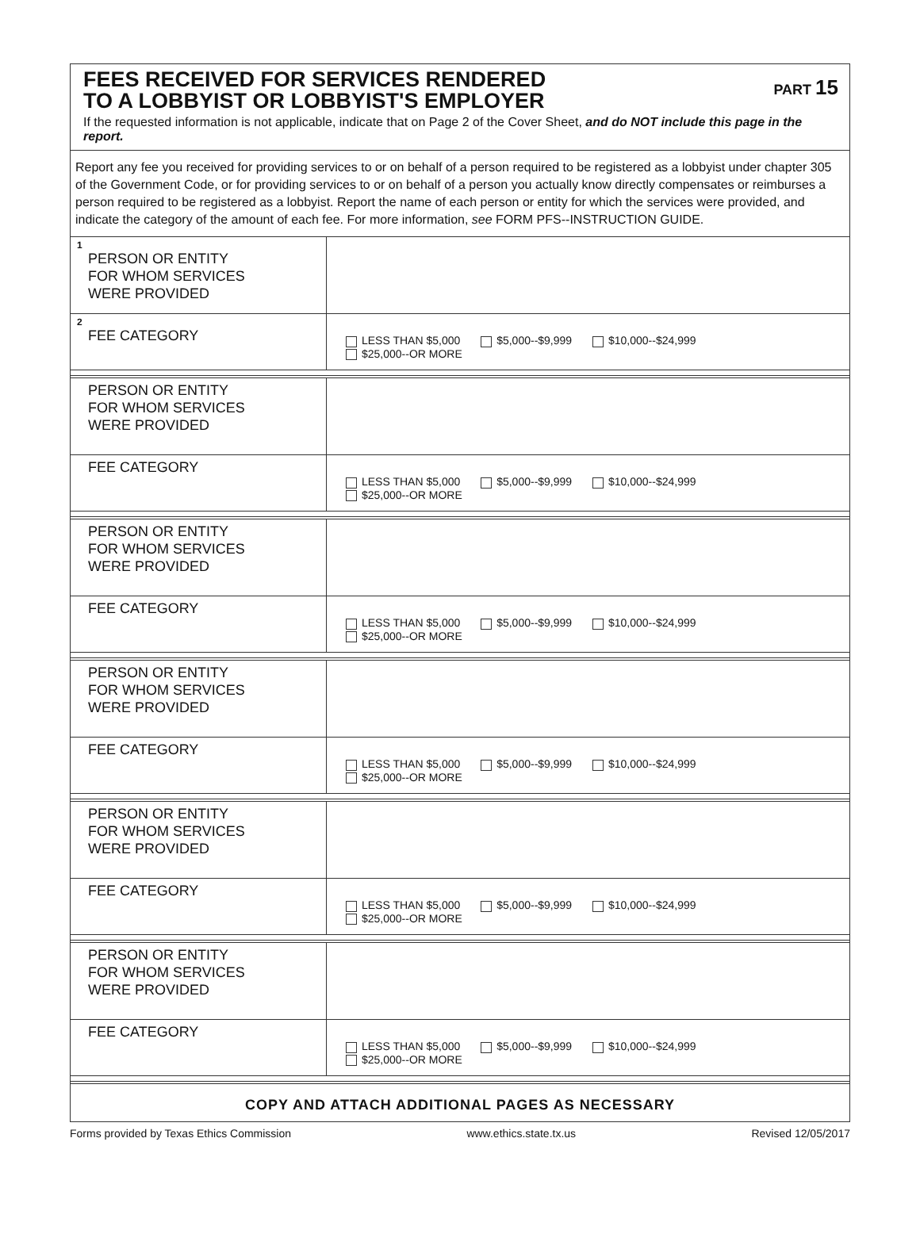FEES RECEIVED FOR SERVICES RENDERED
TO A LOBBYIST OR LOBBYIST'S EMPLOYER
PART 15
If the requested information is not applicable, indicate that on Page 2 of the Cover Sheet, and do NOT include this page in the report.
Report any fee you received for providing services to or on behalf of a person required to be registered as a lobbyist under chapter 305 of the Government Code, or for providing services to or on behalf of a person you actually know directly compensates or reimburses a person required to be registered as a lobbyist. Report the name of each person or entity for which the services were provided, and indicate the category of the amount of each fee. For more information, see FORM PFS--INSTRUCTION GUIDE.
| 1 PERSON OR ENTITY FOR WHOM SERVICES WERE PROVIDED | |
| 2 FEE CATEGORY | LESS THAN $5,000 $5,000--$9,999 $10,000--$24,999 $25,000--OR MORE |
| PERSON OR ENTITY FOR WHOM SERVICES WERE PROVIDED | |
| FEE CATEGORY | LESS THAN $5,000 $5,000--$9,999 $10,000--$24,999 $25,000--OR MORE |
| PERSON OR ENTITY FOR WHOM SERVICES WERE PROVIDED | |
| FEE CATEGORY | LESS THAN $5,000 $5,000--$9,999 $10,000--$24,999 $25,000--OR MORE |
| PERSON OR ENTITY FOR WHOM SERVICES WERE PROVIDED | |
| FEE CATEGORY | LESS THAN $5,000 $5,000--$9,999 $10,000--$24,999 $25,000--OR MORE |
| PERSON OR ENTITY FOR WHOM SERVICES WERE PROVIDED | |
| FEE CATEGORY | LESS THAN $5,000 $5,000--$9,999 $10,000--$24,999 $25,000--OR MORE |
| PERSON OR ENTITY FOR WHOM SERVICES WERE PROVIDED | |
| FEE CATEGORY | LESS THAN $5,000 $5,000--$9,999 $10,000--$24,999 $25,000--OR MORE |
COPY AND ATTACH ADDITIONAL PAGES AS NECESSARY
Forms provided by Texas Ethics Commission www.ethics.state.tx.us Revised 12/05/2017